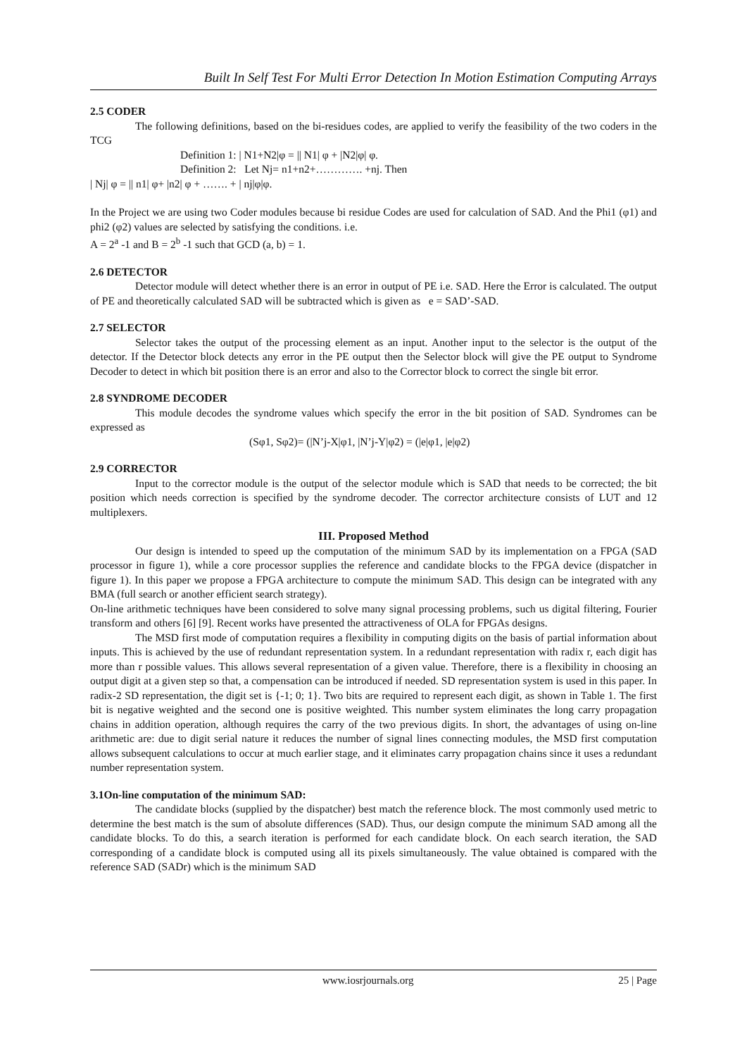Built In Self Test For Multi Error Detection In Motion Estimation Computing Arrays
2.5 CODER
The following definitions, based on the bi-residues codes, are applied to verify the feasibility of the two coders in the TCG
Definition 1: | N1+N2|φ = || N1| φ + |N2|φ| φ.
Definition 2: Let Nj= n1+n2+…………. +nj. Then
| Nj| φ = || n1| φ+ |n2| φ + ……. + | nj|φ|φ.
In the Project we are using two Coder modules because bi residue Codes are used for calculation of SAD. And the Phi1 (φ1) and phi2 (φ2) values are selected by satisfying the conditions. i.e.
A = 2<sup>a</sup> -1 and B = 2<sup>b</sup> -1 such that GCD (a, b) = 1.
2.6 DETECTOR
Detector module will detect whether there is an error in output of PE i.e. SAD. Here the Error is calculated. The output of PE and theoretically calculated SAD will be subtracted which is given as e = SAD’-SAD.
2.7 SELECTOR
Selector takes the output of the processing element as an input. Another input to the selector is the output of the detector. If the Detector block detects any error in the PE output then the Selector block will give the PE output to Syndrome Decoder to detect in which bit position there is an error and also to the Corrector block to correct the single bit error.
2.8 SYNDROME DECODER
This module decodes the syndrome values which specify the error in the bit position of SAD. Syndromes can be expressed as
(Sφ1, Sφ2)= (|N’j-X|φ1, |N’j-Y|φ2) = (|e|φ1, |e|φ2)
2.9 CORRECTOR
Input to the corrector module is the output of the selector module which is SAD that needs to be corrected; the bit position which needs correction is specified by the syndrome decoder. The corrector architecture consists of LUT and 12 multiplexers.
III. Proposed Method
Our design is intended to speed up the computation of the minimum SAD by its implementation on a FPGA (SAD processor in figure 1), while a core processor supplies the reference and candidate blocks to the FPGA device (dispatcher in figure 1). In this paper we propose a FPGA architecture to compute the minimum SAD. This design can be integrated with any BMA (full search or another efficient search strategy).
On-line arithmetic techniques have been considered to solve many signal processing problems, such us digital filtering, Fourier transform and others [6] [9]. Recent works have presented the attractiveness of OLA for FPGAs designs.
The MSD first mode of computation requires a flexibility in computing digits on the basis of partial information about inputs. This is achieved by the use of redundant representation system. In a redundant representation with radix r, each digit has more than r possible values. This allows several representation of a given value. Therefore, there is a flexibility in choosing an output digit at a given step so that, a compensation can be introduced if needed. SD representation system is used in this paper. In radix-2 SD representation, the digit set is {-1; 0; 1}. Two bits are required to represent each digit, as shown in Table 1. The first bit is negative weighted and the second one is positive weighted. This number system eliminates the long carry propagation chains in addition operation, although requires the carry of the two previous digits. In short, the advantages of using on-line arithmetic are: due to digit serial nature it reduces the number of signal lines connecting modules, the MSD first computation allows subsequent calculations to occur at much earlier stage, and it eliminates carry propagation chains since it uses a redundant number representation system.
3.1On-line computation of the minimum SAD:
The candidate blocks (supplied by the dispatcher) best match the reference block. The most commonly used metric to determine the best match is the sum of absolute differences (SAD). Thus, our design compute the minimum SAD among all the candidate blocks. To do this, a search iteration is performed for each candidate block. On each search iteration, the SAD corresponding of a candidate block is computed using all its pixels simultaneously. The value obtained is compared with the reference SAD (SADr) which is the minimum SAD
www.iosrjournals.org 25 | Page